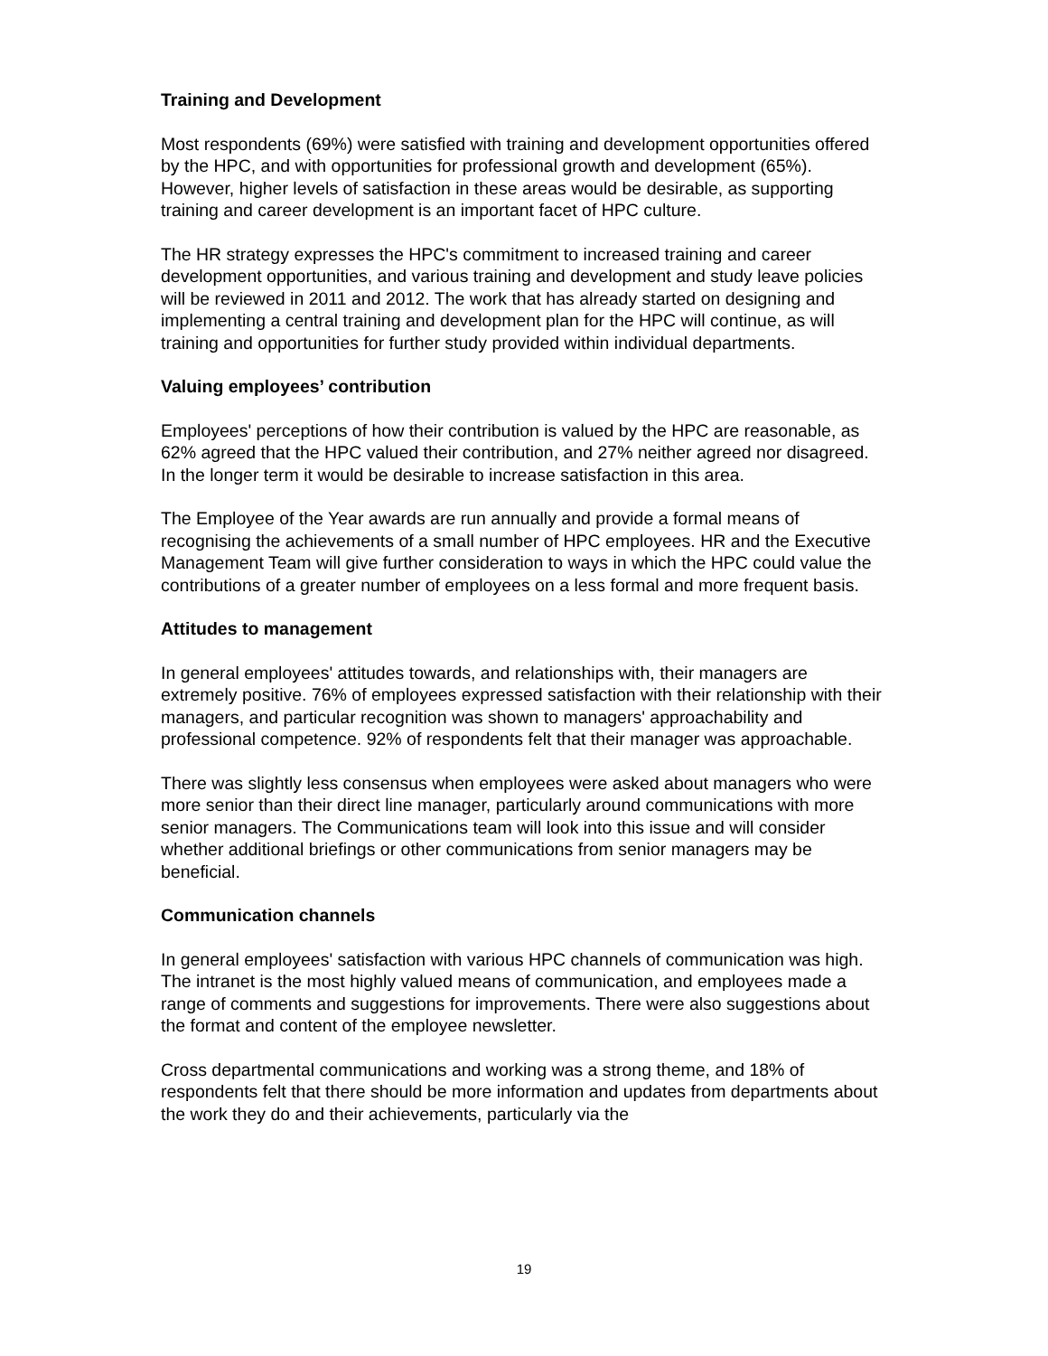Training and Development
Most respondents (69%) were satisfied with training and development opportunities offered by the HPC, and with opportunities for professional growth and development (65%). However, higher levels of satisfaction in these areas would be desirable, as supporting training and career development is an important facet of HPC culture.
The HR strategy expresses the HPC's commitment to increased training and career development opportunities, and various training and development and study leave policies will be reviewed in 2011 and 2012. The work that has already started on designing and implementing a central training and development plan for the HPC will continue, as will training and opportunities for further study provided within individual departments.
Valuing employees’ contribution
Employees' perceptions of how their contribution is valued by the HPC are reasonable, as 62% agreed that the HPC valued their contribution, and 27% neither agreed nor disagreed. In the longer term it would be desirable to increase satisfaction in this area.
The Employee of the Year awards are run annually and provide a formal means of recognising the achievements of a small number of HPC employees. HR and the Executive Management Team will give further consideration to ways in which the HPC could value the contributions of a greater number of employees on a less formal and more frequent basis.
Attitudes to management
In general employees' attitudes towards, and relationships with, their managers are extremely positive. 76% of employees expressed satisfaction with their relationship with their managers, and particular recognition was shown to managers' approachability and professional competence. 92% of respondents felt that their manager was approachable.
There was slightly less consensus when employees were asked about managers who were more senior than their direct line manager, particularly around communications with more senior managers. The Communications team will look into this issue and will consider whether additional briefings or other communications from senior managers may be beneficial.
Communication channels
In general employees' satisfaction with various HPC channels of communication was high. The intranet is the most highly valued means of communication, and employees made a range of comments and suggestions for improvements. There were also suggestions about the format and content of the employee newsletter.
Cross departmental communications and working was a strong theme, and 18% of respondents felt that there should be more information and updates from departments about the work they do and their achievements, particularly via the
19